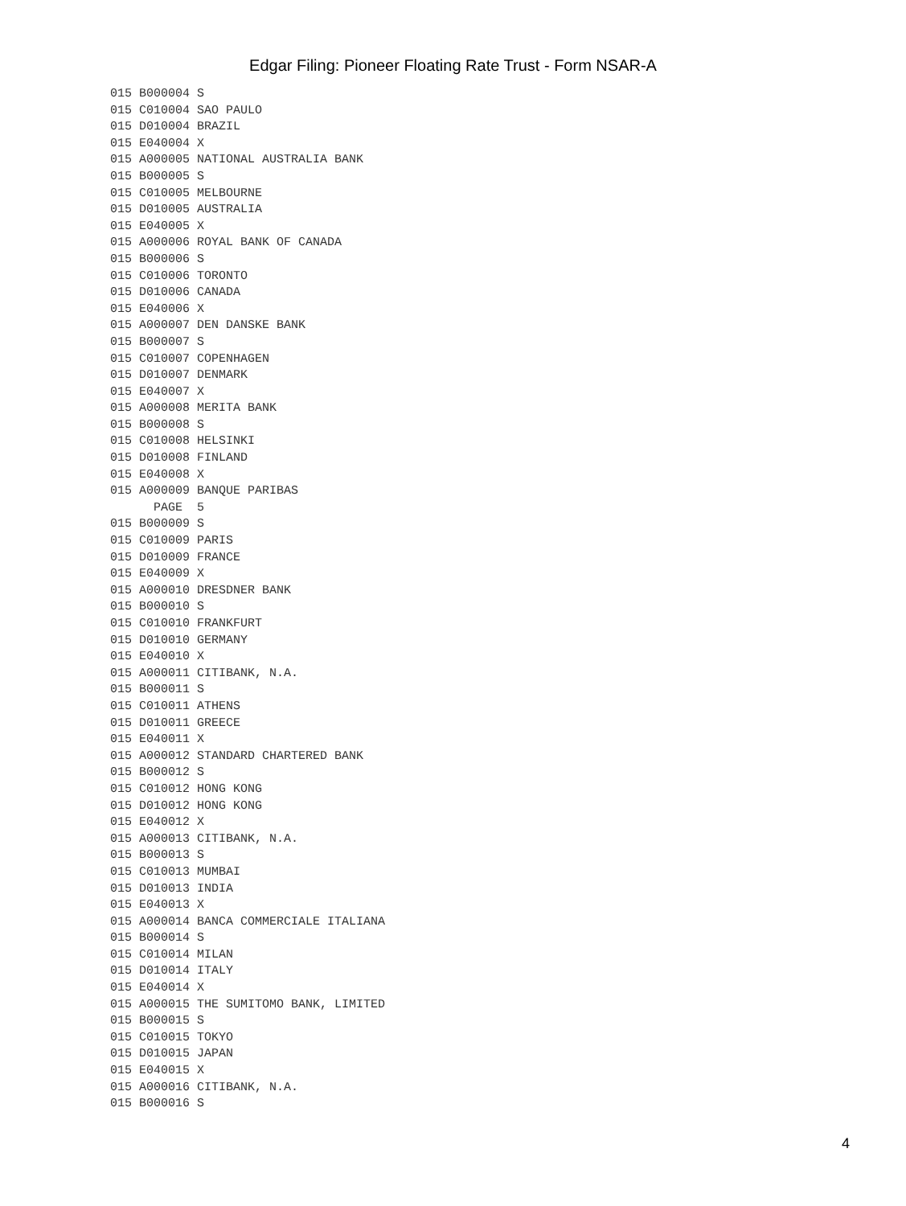Edgar Filing: Pioneer Floating Rate Trust - Form NSAR-A
015 B000004 S
015 C010004 SAO PAULO
015 D010004 BRAZIL
015 E040004 X
015 A000005 NATIONAL AUSTRALIA BANK
015 B000005 S
015 C010005 MELBOURNE
015 D010005 AUSTRALIA
015 E040005 X
015 A000006 ROYAL BANK OF CANADA
015 B000006 S
015 C010006 TORONTO
015 D010006 CANADA
015 E040006 X
015 A000007 DEN DANSKE BANK
015 B000007 S
015 C010007 COPENHAGEN
015 D010007 DENMARK
015 E040007 X
015 A000008 MERITA BANK
015 B000008 S
015 C010008 HELSINKI
015 D010008 FINLAND
015 E040008 X
015 A000009 BANQUE PARIBAS
      PAGE  5
015 B000009 S
015 C010009 PARIS
015 D010009 FRANCE
015 E040009 X
015 A000010 DRESDNER BANK
015 B000010 S
015 C010010 FRANKFURT
015 D010010 GERMANY
015 E040010 X
015 A000011 CITIBANK, N.A.
015 B000011 S
015 C010011 ATHENS
015 D010011 GREECE
015 E040011 X
015 A000012 STANDARD CHARTERED BANK
015 B000012 S
015 C010012 HONG KONG
015 D010012 HONG KONG
015 E040012 X
015 A000013 CITIBANK, N.A.
015 B000013 S
015 C010013 MUMBAI
015 D010013 INDIA
015 E040013 X
015 A000014 BANCA COMMERCIALE ITALIANA
015 B000014 S
015 C010014 MILAN
015 D010014 ITALY
015 E040014 X
015 A000015 THE SUMITOMO BANK, LIMITED
015 B000015 S
015 C010015 TOKYO
015 D010015 JAPAN
015 E040015 X
015 A000016 CITIBANK, N.A.
015 B000016 S
4